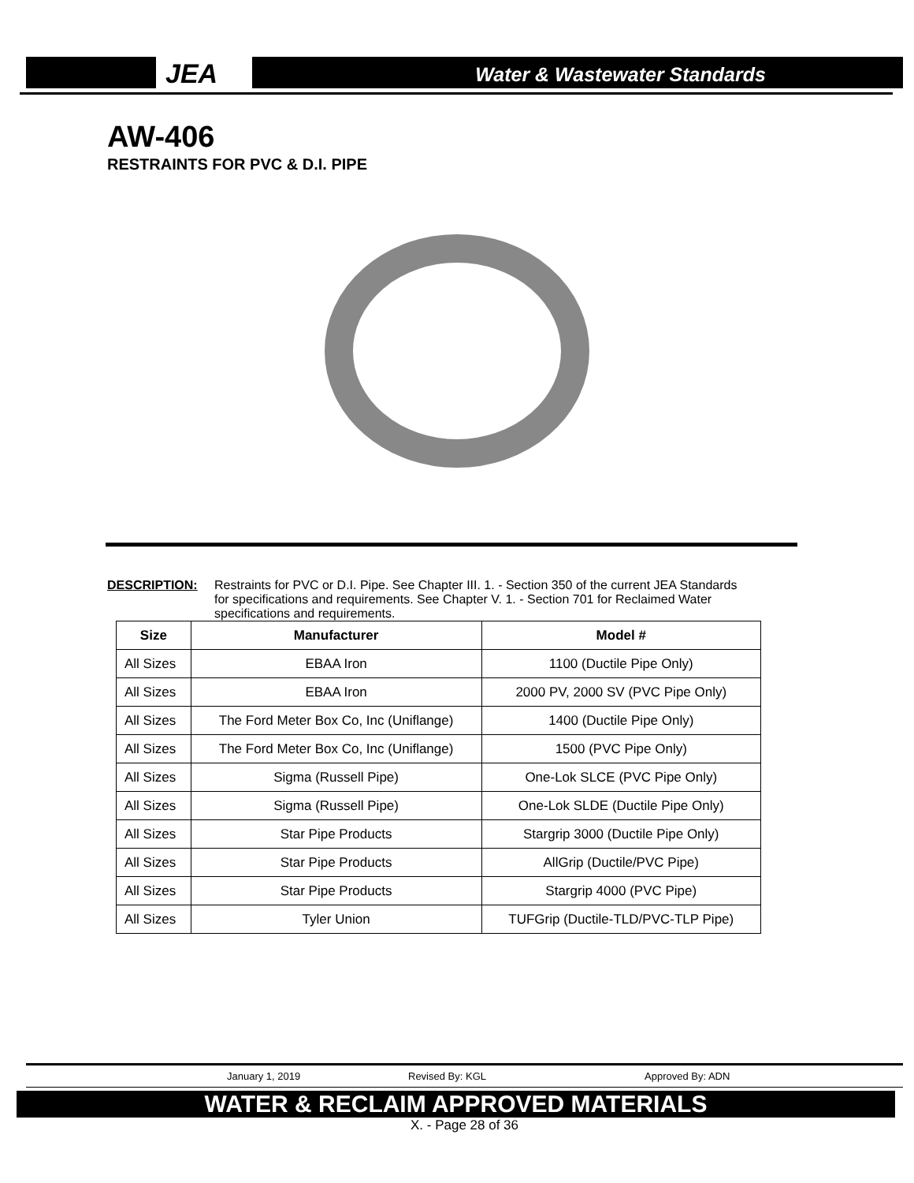JEA
Water & Wastewater Standards
AW-406
RESTRAINTS FOR PVC & D.I. PIPE
DESCRIPTION: Restraints for PVC or D.I. Pipe. See Chapter III. 1. - Section 350 of the current JEA Standards for specifications and requirements. See Chapter V. 1. - Section 701 for Reclaimed Water specifications and requirements.
| Size | Manufacturer | Model # |
| --- | --- | --- |
| All Sizes | EBAA Iron | 1100 (Ductile Pipe Only) |
| All Sizes | EBAA Iron | 2000 PV, 2000 SV (PVC Pipe Only) |
| All Sizes | The Ford Meter Box Co, Inc (Uniflange) | 1400 (Ductile Pipe Only) |
| All Sizes | The Ford Meter Box Co, Inc (Uniflange) | 1500 (PVC Pipe Only) |
| All Sizes | Sigma (Russell Pipe) | One-Lok SLCE (PVC Pipe Only) |
| All Sizes | Sigma (Russell Pipe) | One-Lok SLDE (Ductile Pipe Only) |
| All Sizes | Star Pipe Products | Stargrip 3000 (Ductile Pipe Only) |
| All Sizes | Star Pipe Products | AllGrip (Ductile/PVC Pipe) |
| All Sizes | Star Pipe Products | Stargrip 4000 (PVC Pipe) |
| All Sizes | Tyler Union | TUFGrip (Ductile-TLD/PVC-TLP Pipe) |
January 1, 2019 Revised By: KGL Approved By: ADN
WATER & RECLAIM APPROVED MATERIALS
X. - Page 28 of 36